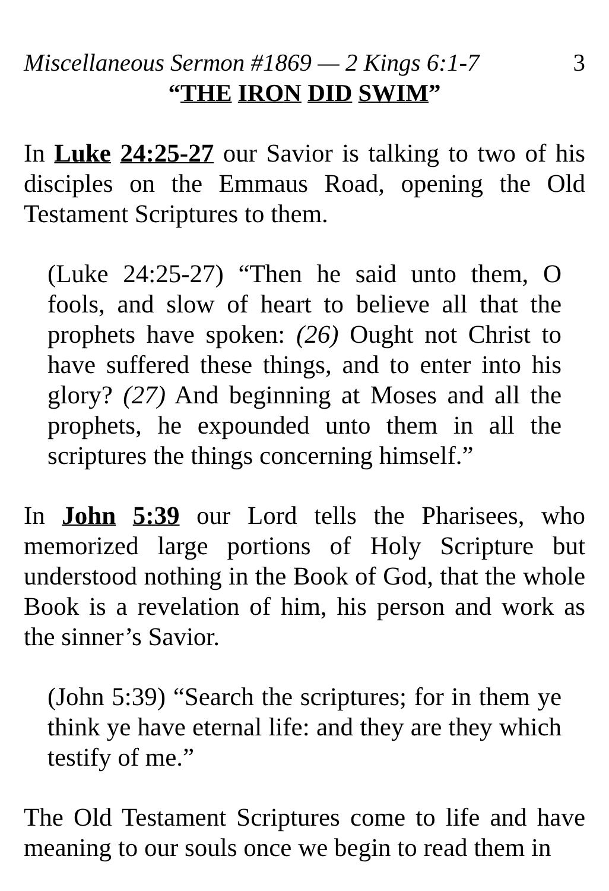Miscellaneous Sermon #1869 — 2 Kings 6:1-7 3
“THE IRON DID SWIM”
In Luke 24:25-27 our Savior is talking to two of his disciples on the Emmaus Road, opening the Old Testament Scriptures to them.
(Luke 24:25-27) “Then he said unto them, O fools, and slow of heart to believe all that the prophets have spoken: (26) Ought not Christ to have suffered these things, and to enter into his glory? (27) And beginning at Moses and all the prophets, he expounded unto them in all the scriptures the things concerning himself.”
In John 5:39 our Lord tells the Pharisees, who memorized large portions of Holy Scripture but understood nothing in the Book of God, that the whole Book is a revelation of him, his person and work as the sinner’s Savior.
(John 5:39) “Search the scriptures; for in them ye think ye have eternal life: and they are they which testify of me.”
The Old Testament Scriptures come to life and have meaning to our souls once we begin to read them in